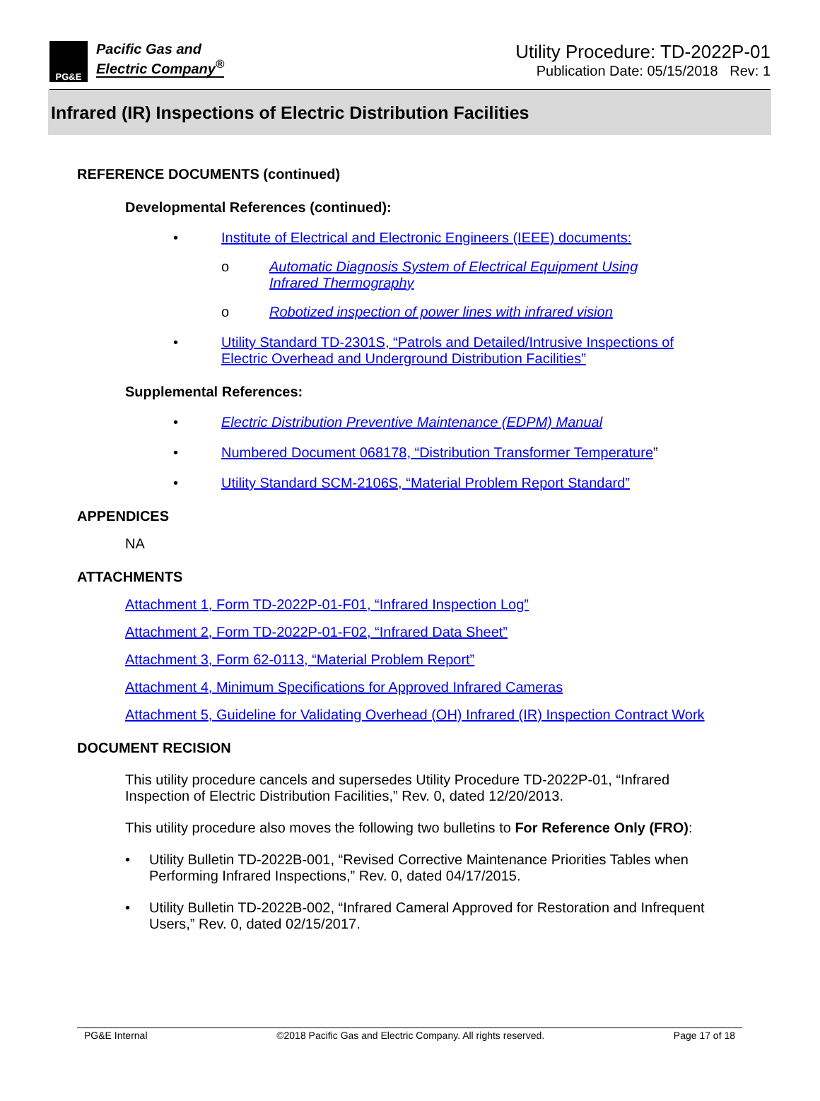PG&E
Pacific Gas and
Electric Company<sup>®</sup>
Utility Procedure: TD-2022P-01
Publication Date: 05/15/2018 Rev: 1
Infrared (IR) Inspections of Electric Distribution Facilities
REFERENCE DOCUMENTS (continued)
Developmental References (continued):
• Institute of Electrical and Electronic Engineers (IEEE) documents:
o Automatic Diagnosis System of Electrical Equipment Using Infrared Thermography
o Robotized inspection of power lines with infrared vision
• Utility Standard TD-2301S, “Patrols and Detailed/Intrusive Inspections of Electric Overhead and Underground Distribution Facilities”
Supplemental References:
• Electric Distribution Preventive Maintenance (EDPM) Manual
• Numbered Document 068178, “Distribution Transformer Temperature”
• Utility Standard SCM-2106S, “Material Problem Report Standard”
APPENDICES
NA
ATTACHMENTS
Attachment 1, Form TD-2022P-01-F01, “Infrared Inspection Log”
Attachment 2, Form TD-2022P-01-F02, “Infrared Data Sheet”
Attachment 3, Form 62-0113, “Material Problem Report”
Attachment 4, Minimum Specifications for Approved Infrared Cameras
Attachment 5, Guideline for Validating Overhead (OH) Infrared (IR) Inspection Contract Work
DOCUMENT RECISION
This utility procedure cancels and supersedes Utility Procedure TD-2022P-01, “Infrared Inspection of Electric Distribution Facilities,” Rev. 0, dated 12/20/2013.
This utility procedure also moves the following two bulletins to For Reference Only (FRO):
• Utility Bulletin TD-2022B-001, “Revised Corrective Maintenance Priorities Tables when Performing Infrared Inspections,” Rev. 0, dated 04/17/2015.
• Utility Bulletin TD-2022B-002, “Infrared Cameral Approved for Restoration and Infrequent Users,” Rev. 0, dated 02/15/2017.
PG&E Internal ©2018 Pacific Gas and Electric Company. All rights reserved. Page 17 of 18